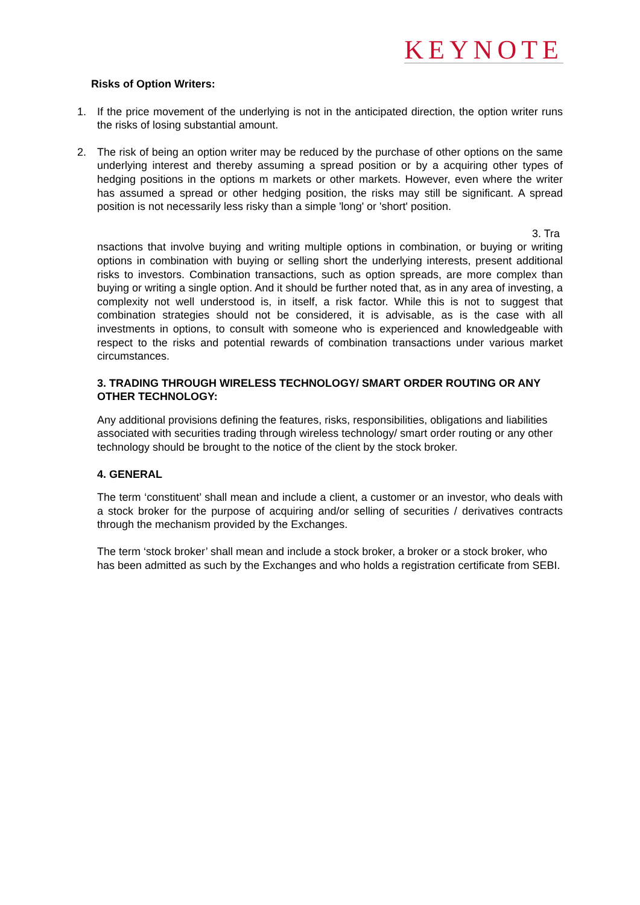KEYNOTE
Risks of Option Writers:
1. If the price movement of the underlying is not in the anticipated direction, the option writer runs the risks of losing substantial amount.
2. The risk of being an option writer may be reduced by the purchase of other options on the same underlying interest and thereby assuming a spread position or by a acquiring other types of hedging positions in the options m markets or other markets. However, even where the writer has assumed a spread or other hedging position, the risks may still be significant. A spread position is not necessarily less risky than a simple 'long' or 'short' position.
3. Tra
nsactions that involve buying and writing multiple options in combination, or buying or writing options in combination with buying or selling short the underlying interests, present additional risks to investors. Combination transactions, such as option spreads, are more complex than buying or writing a single option. And it should be further noted that, as in any area of investing, a complexity not well understood is, in itself, a risk factor. While this is not to suggest that combination strategies should not be considered, it is advisable, as is the case with all investments in options, to consult with someone who is experienced and knowledgeable with respect to the risks and potential rewards of combination transactions under various market circumstances.
3. TRADING THROUGH WIRELESS TECHNOLOGY/ SMART ORDER ROUTING OR ANY OTHER TECHNOLOGY:
Any additional provisions defining the features, risks, responsibilities, obligations and liabilities associated with securities trading through wireless technology/ smart order routing or any other technology should be brought to the notice of the client by the stock broker.
4. GENERAL
The term ‘constituent’ shall mean and include a client, a customer or an investor, who deals with a stock broker for the purpose of acquiring and/or selling of securities / derivatives contracts through the mechanism provided by the Exchanges.
The term ‘stock broker’ shall mean and include a stock broker, a broker or a stock broker, who has been admitted as such by the Exchanges and who holds a registration certificate from SEBI.